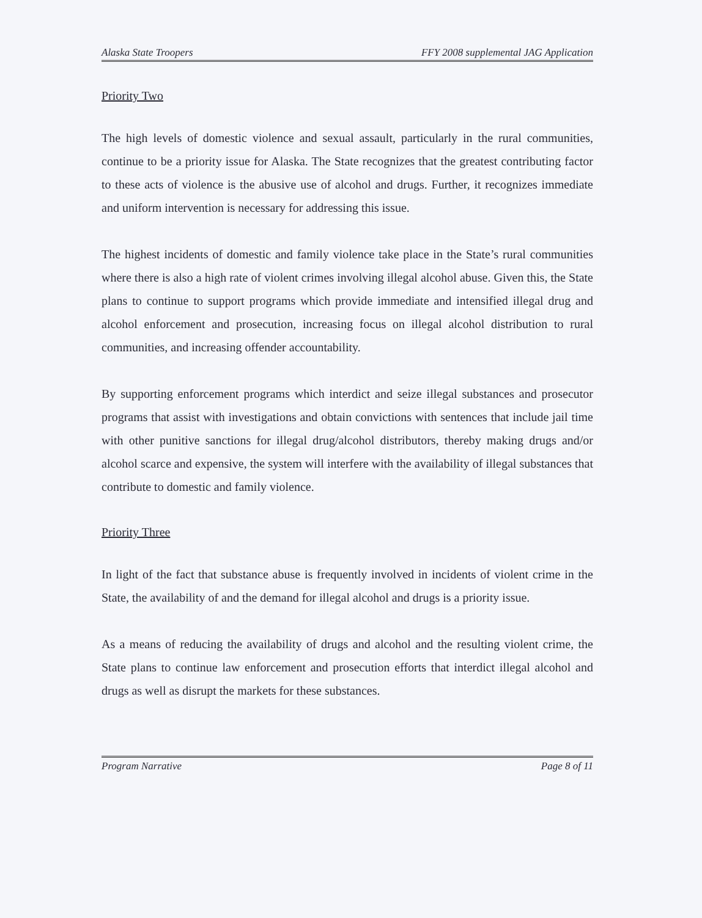Alaska State Troopers FFY 2008 supplemental JAG Application
Priority Two
The high levels of domestic violence and sexual assault, particularly in the rural communities, continue to be a priority issue for Alaska. The State recognizes that the greatest contributing factor to these acts of violence is the abusive use of alcohol and drugs. Further, it recognizes immediate and uniform intervention is necessary for addressing this issue.
The highest incidents of domestic and family violence take place in the State’s rural communities where there is also a high rate of violent crimes involving illegal alcohol abuse. Given this, the State plans to continue to support programs which provide immediate and intensified illegal drug and alcohol enforcement and prosecution, increasing focus on illegal alcohol distribution to rural communities, and increasing offender accountability.
By supporting enforcement programs which interdict and seize illegal substances and prosecutor programs that assist with investigations and obtain convictions with sentences that include jail time with other punitive sanctions for illegal drug/alcohol distributors, thereby making drugs and/or alcohol scarce and expensive, the system will interfere with the availability of illegal substances that contribute to domestic and family violence.
Priority Three
In light of the fact that substance abuse is frequently involved in incidents of violent crime in the State, the availability of and the demand for illegal alcohol and drugs is a priority issue.
As a means of reducing the availability of drugs and alcohol and the resulting violent crime, the State plans to continue law enforcement and prosecution efforts that interdict illegal alcohol and drugs as well as disrupt the markets for these substances.
Program Narrative Page 8 of 11